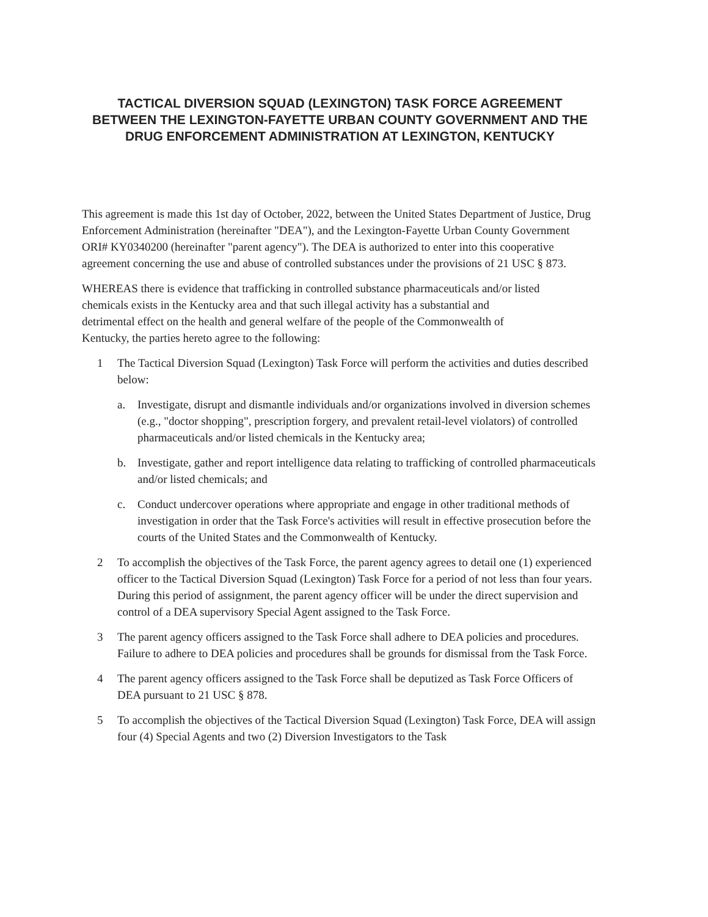TACTICAL DIVERSION SQUAD (LEXINGTON) TASK FORCE AGREEMENT
BETWEEN THE LEXINGTON-FAYETTE URBAN COUNTY GOVERNMENT AND THE
DRUG ENFORCEMENT ADMINISTRATION AT LEXINGTON, KENTUCKY
This agreement is made this 1st day of October, 2022, between the United States Department of Justice, Drug Enforcement Administration (hereinafter "DEA"), and the Lexington-Fayette Urban County Government ORI# KY0340200 (hereinafter "parent agency"). The DEA is authorized to enter into this cooperative agreement concerning the use and abuse of controlled substances under the provisions of 21 USC § 873.
WHEREAS there is evidence that trafficking in controlled substance pharmaceuticals and/or listed chemicals exists in the Kentucky area and that such illegal activity has a substantial and detrimental effect on the health and general welfare of the people of the Commonwealth of Kentucky, the parties hereto agree to the following:
1 The Tactical Diversion Squad (Lexington) Task Force will perform the activities and duties described below:
a. Investigate, disrupt and dismantle individuals and/or organizations involved in diversion schemes (e.g., "doctor shopping", prescription forgery, and prevalent retail-level violators) of controlled pharmaceuticals and/or listed chemicals in the Kentucky area;
b. Investigate, gather and report intelligence data relating to trafficking of controlled pharmaceuticals and/or listed chemicals; and
c. Conduct undercover operations where appropriate and engage in other traditional methods of investigation in order that the Task Force's activities will result in effective prosecution before the courts of the United States and the Commonwealth of Kentucky.
2 To accomplish the objectives of the Task Force, the parent agency agrees to detail one (1) experienced officer to the Tactical Diversion Squad (Lexington) Task Force for a period of not less than four years. During this period of assignment, the parent agency officer will be under the direct supervision and control of a DEA supervisory Special Agent assigned to the Task Force.
3 The parent agency officers assigned to the Task Force shall adhere to DEA policies and procedures. Failure to adhere to DEA policies and procedures shall be grounds for dismissal from the Task Force.
4 The parent agency officers assigned to the Task Force shall be deputized as Task Force Officers of DEA pursuant to 21 USC § 878.
5 To accomplish the objectives of the Tactical Diversion Squad (Lexington) Task Force, DEA will assign four (4) Special Agents and two (2) Diversion Investigators to the Task